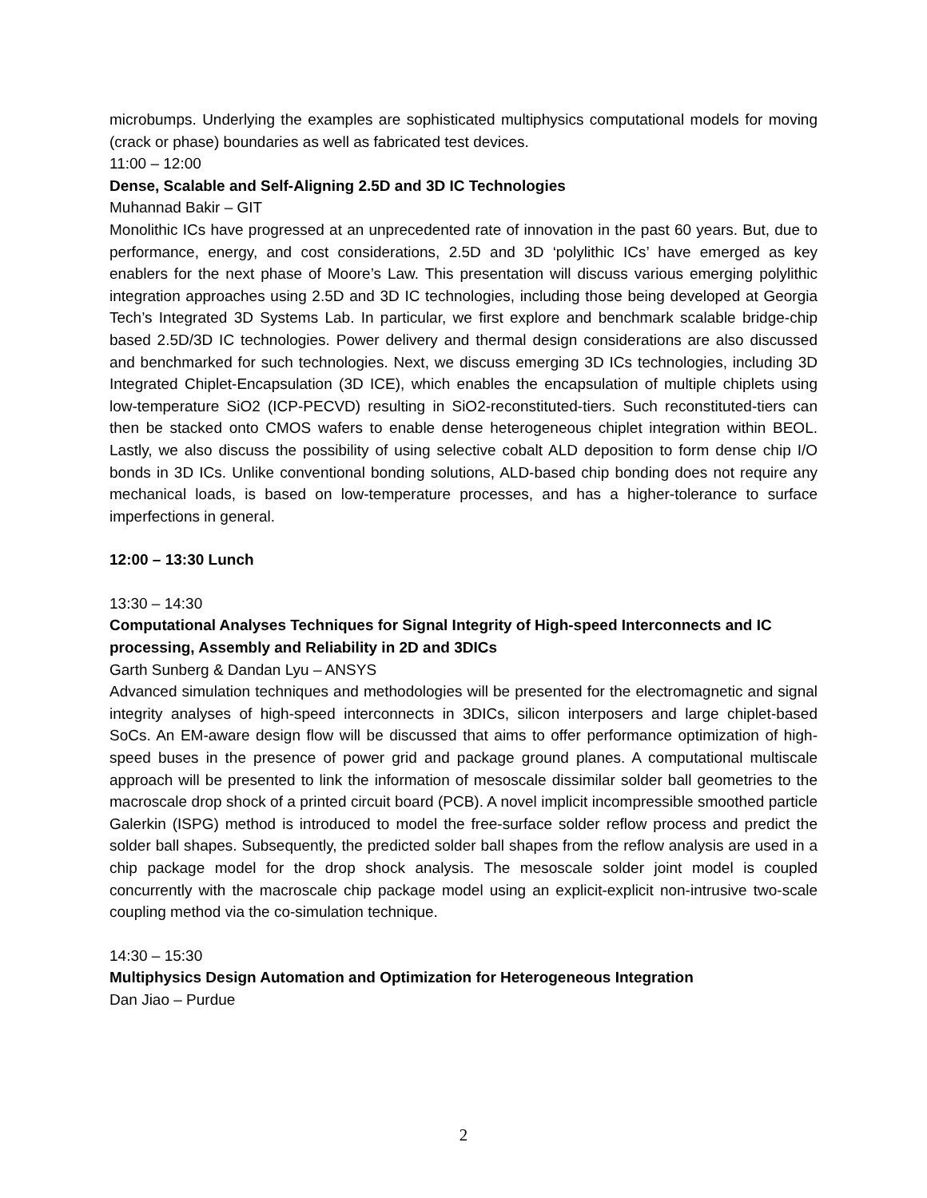microbumps. Underlying the examples are sophisticated multiphysics computational models for moving (crack or phase) boundaries as well as fabricated test devices.
11:00 – 12:00
Dense, Scalable and Self-Aligning 2.5D and 3D IC Technologies
Muhannad Bakir – GIT
Monolithic ICs have progressed at an unprecedented rate of innovation in the past 60 years. But, due to performance, energy, and cost considerations, 2.5D and 3D ‘polylithic ICs’ have emerged as key enablers for the next phase of Moore’s Law. This presentation will discuss various emerging polylithic integration approaches using 2.5D and 3D IC technologies, including those being developed at Georgia Tech’s Integrated 3D Systems Lab. In particular, we first explore and benchmark scalable bridge-chip based 2.5D/3D IC technologies. Power delivery and thermal design considerations are also discussed and benchmarked for such technologies. Next, we discuss emerging 3D ICs technologies, including 3D Integrated Chiplet-Encapsulation (3D ICE), which enables the encapsulation of multiple chiplets using low-temperature SiO2 (ICP-PECVD) resulting in SiO2-reconstituted-tiers. Such reconstituted-tiers can then be stacked onto CMOS wafers to enable dense heterogeneous chiplet integration within BEOL. Lastly, we also discuss the possibility of using selective cobalt ALD deposition to form dense chip I/O bonds in 3D ICs. Unlike conventional bonding solutions, ALD-based chip bonding does not require any mechanical loads, is based on low-temperature processes, and has a higher-tolerance to surface imperfections in general.
12:00 – 13:30 Lunch
13:30 – 14:30
Computational Analyses Techniques for Signal Integrity of High-speed Interconnects and IC processing, Assembly and Reliability in 2D and 3DICs
Garth Sunberg & Dandan Lyu – ANSYS
Advanced simulation techniques and methodologies will be presented for the electromagnetic and signal integrity analyses of high-speed interconnects in 3DICs, silicon interposers and large chiplet-based SoCs. An EM-aware design flow will be discussed that aims to offer performance optimization of high-speed buses in the presence of power grid and package ground planes. A computational multiscale approach will be presented to link the information of mesoscale dissimilar solder ball geometries to the macroscale drop shock of a printed circuit board (PCB). A novel implicit incompressible smoothed particle Galerkin (ISPG) method is introduced to model the free-surface solder reflow process and predict the solder ball shapes. Subsequently, the predicted solder ball shapes from the reflow analysis are used in a chip package model for the drop shock analysis. The mesoscale solder joint model is coupled concurrently with the macroscale chip package model using an explicit-explicit non-intrusive two-scale coupling method via the co-simulation technique.
14:30 – 15:30
Multiphysics Design Automation and Optimization for Heterogeneous Integration
Dan Jiao – Purdue
2